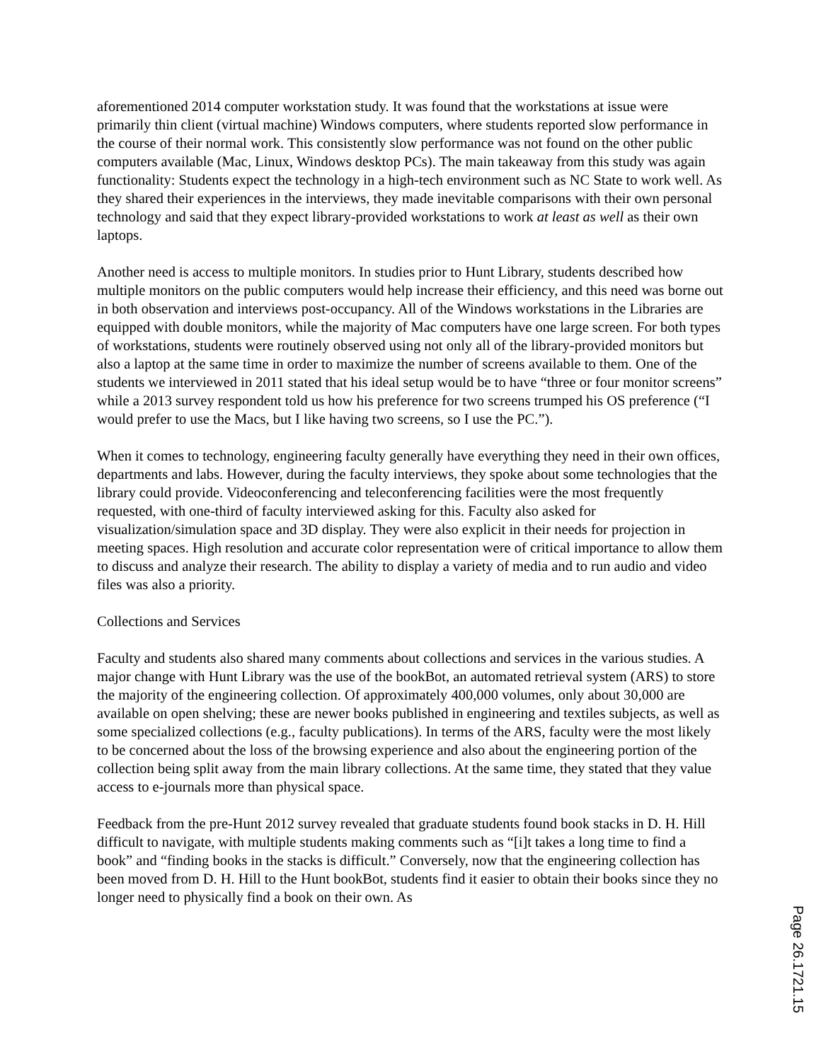aforementioned 2014 computer workstation study. It was found that the workstations at issue were primarily thin client (virtual machine) Windows computers, where students reported slow performance in the course of their normal work. This consistently slow performance was not found on the other public computers available (Mac, Linux, Windows desktop PCs). The main takeaway from this study was again functionality: Students expect the technology in a high-tech environment such as NC State to work well. As they shared their experiences in the interviews, they made inevitable comparisons with their own personal technology and said that they expect library-provided workstations to work at least as well as their own laptops.
Another need is access to multiple monitors. In studies prior to Hunt Library, students described how multiple monitors on the public computers would help increase their efficiency, and this need was borne out in both observation and interviews post-occupancy. All of the Windows workstations in the Libraries are equipped with double monitors, while the majority of Mac computers have one large screen. For both types of workstations, students were routinely observed using not only all of the library-provided monitors but also a laptop at the same time in order to maximize the number of screens available to them. One of the students we interviewed in 2011 stated that his ideal setup would be to have “three or four monitor screens” while a 2013 survey respondent told us how his preference for two screens trumped his OS preference (“I would prefer to use the Macs, but I like having two screens, so I use the PC.”).
When it comes to technology, engineering faculty generally have everything they need in their own offices, departments and labs. However, during the faculty interviews, they spoke about some technologies that the library could provide. Videoconferencing and teleconferencing facilities were the most frequently requested, with one-third of faculty interviewed asking for this. Faculty also asked for visualization/simulation space and 3D display. They were also explicit in their needs for projection in meeting spaces. High resolution and accurate color representation were of critical importance to allow them to discuss and analyze their research. The ability to display a variety of media and to run audio and video files was also a priority.
Collections and Services
Faculty and students also shared many comments about collections and services in the various studies. A major change with Hunt Library was the use of the bookBot, an automated retrieval system (ARS) to store the majority of the engineering collection. Of approximately 400,000 volumes, only about 30,000 are available on open shelving; these are newer books published in engineering and textiles subjects, as well as some specialized collections (e.g., faculty publications). In terms of the ARS, faculty were the most likely to be concerned about the loss of the browsing experience and also about the engineering portion of the collection being split away from the main library collections. At the same time, they stated that they value access to e-journals more than physical space.
Feedback from the pre-Hunt 2012 survey revealed that graduate students found book stacks in D. H. Hill difficult to navigate, with multiple students making comments such as “[i]t takes a long time to find a book” and “finding books in the stacks is difficult.” Conversely, now that the engineering collection has been moved from D. H. Hill to the Hunt bookBot, students find it easier to obtain their books since they no longer need to physically find a book on their own. As
Page 26.1721.15